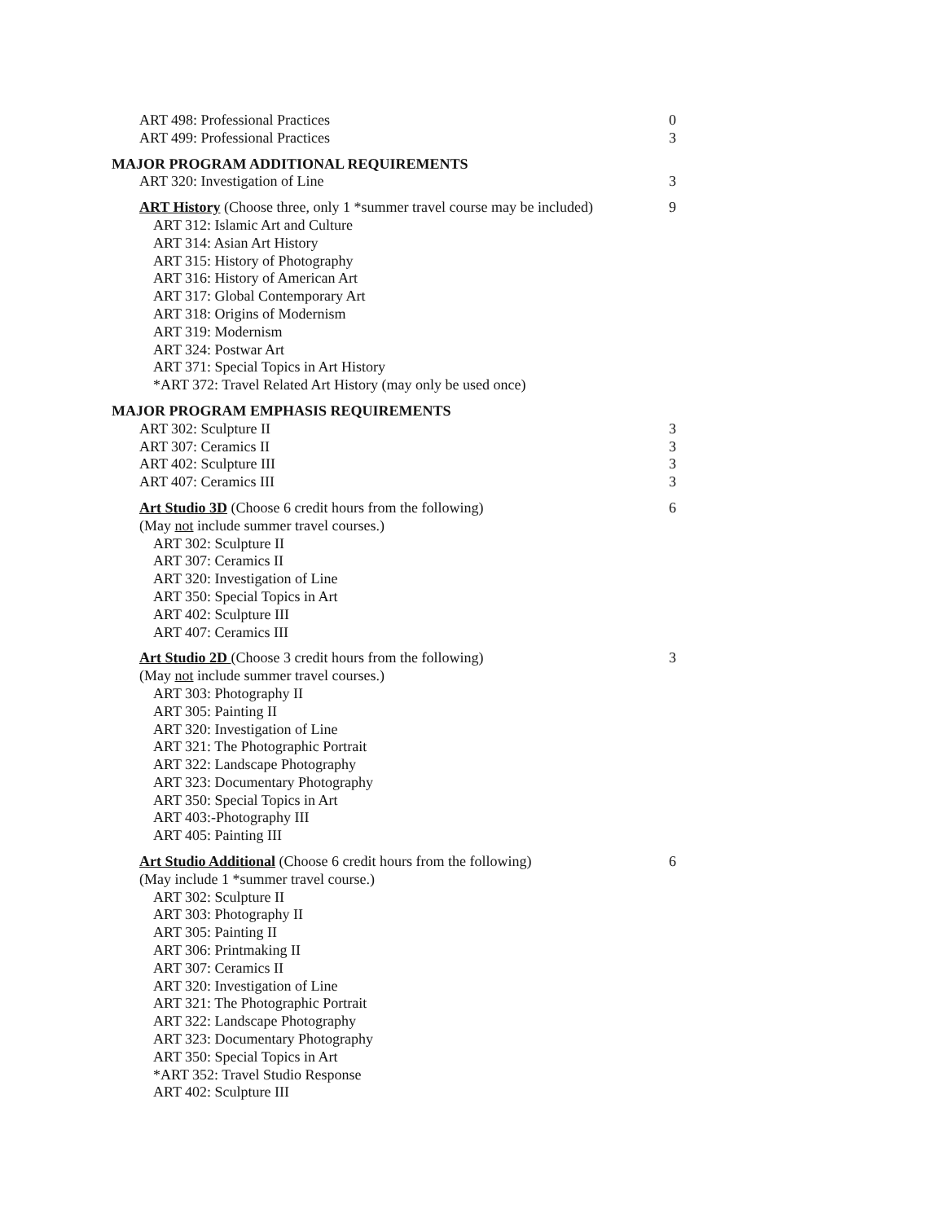ART 498: Professional Practices 0
ART 499: Professional Practices 3
MAJOR PROGRAM ADDITIONAL REQUIREMENTS
ART 320: Investigation of Line 3
ART History (Choose three, only 1 *summer travel course may be included) 9
ART 312: Islamic Art and Culture
ART 314: Asian Art History
ART 315: History of Photography
ART 316: History of American Art
ART 317: Global Contemporary Art
ART 318: Origins of Modernism
ART 319: Modernism
ART 324: Postwar Art
ART 371: Special Topics in Art History
*ART 372: Travel Related Art History (may only be used once)
MAJOR PROGRAM EMPHASIS REQUIREMENTS
ART 302: Sculpture II 3
ART 307: Ceramics II 3
ART 402: Sculpture III 3
ART 407: Ceramics III 3
Art Studio 3D (Choose 6 credit hours from the following) 6
(May not include summer travel courses.)
ART 302: Sculpture II
ART 307: Ceramics II
ART 320: Investigation of Line
ART 350: Special Topics in Art
ART 402: Sculpture III
ART 407: Ceramics III
Art Studio 2D (Choose 3 credit hours from the following) 3
(May not include summer travel courses.)
ART 303: Photography II
ART 305: Painting II
ART 320: Investigation of Line
ART 321: The Photographic Portrait
ART 322: Landscape Photography
ART 323: Documentary Photography
ART 350: Special Topics in Art
ART 403:-Photography III
ART 405: Painting III
Art Studio Additional (Choose 6 credit hours from the following) 6
(May include 1 *summer travel course.)
ART 302: Sculpture II
ART 303: Photography II
ART 305: Painting II
ART 306: Printmaking II
ART 307: Ceramics II
ART 320: Investigation of Line
ART 321: The Photographic Portrait
ART 322: Landscape Photography
ART 323: Documentary Photography
ART 350: Special Topics in Art
*ART 352: Travel Studio Response
ART 402: Sculpture III